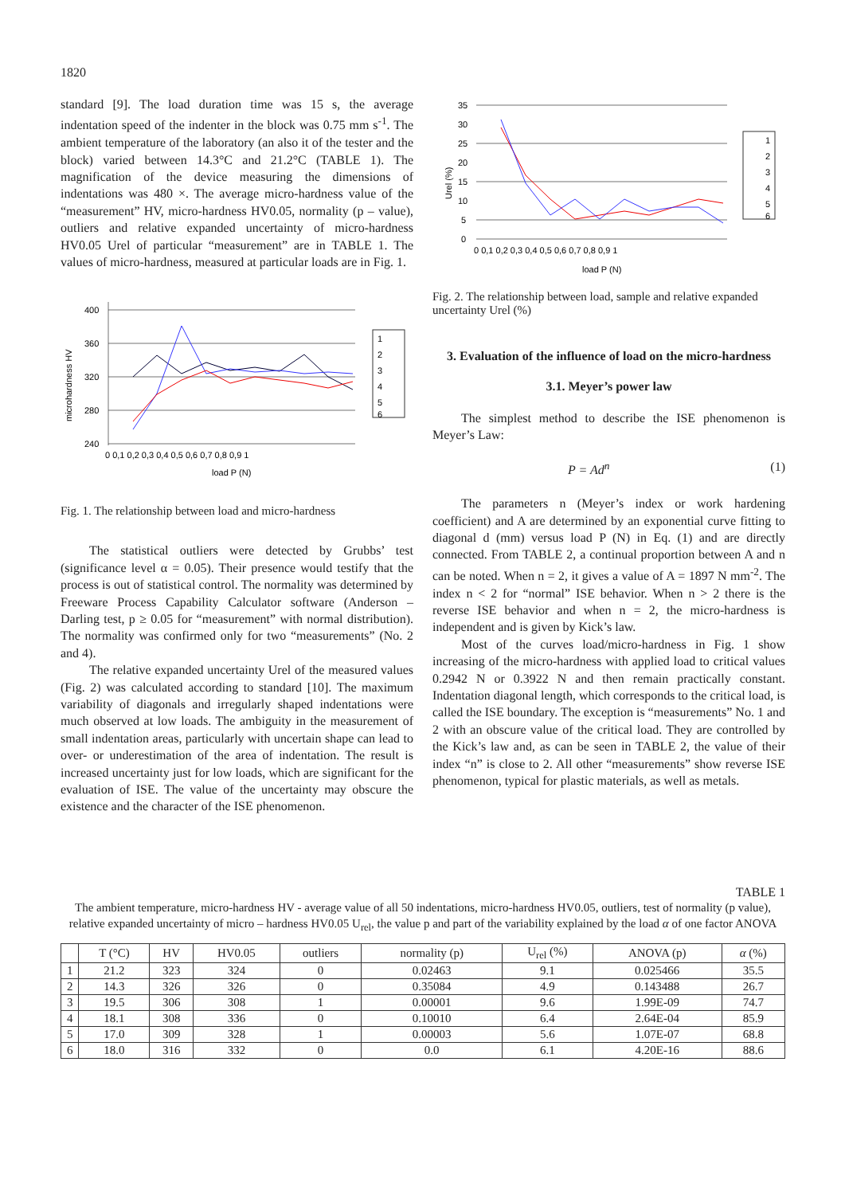1820
standard [9]. The load duration time was 15 s, the average indentation speed of the indenter in the block was 0.75 mm s<sup>-1</sup>. The ambient temperature of the laboratory (an also it of the tester and the block) varied between 14.3°C and 21.2°C (TABLE 1). The magnification of the device measuring the dimensions of indentations was 480 ×. The average micro-hardness value of the “measurement” HV, micro-hardness HV0.05, normality (p – value), outliers and relative expanded uncertainty of micro-hardness HV0.05 Urel of particular “measurement” are in TABLE 1. The values of micro-hardness, measured at particular loads are in Fig. 1.
400
360
320
280
240
microhardness HV
0 0,1 0,2 0,3 0,4 0,5 0,6 0,7 0,8 0,9 1
load P (N)
1
2
3
4
5
6
Fig. 1. The relationship between load and micro-hardness
The statistical outliers were detected by Grubbs’ test (significance level α = 0.05). Their presence would testify that the process is out of statistical control. The normality was determined by Freeware Process Capability Calculator software (Anderson – Darling test, p ≥ 0.05 for “measurement” with normal distribution). The normality was confirmed only for two “measurements” (No. 2 and 4).
The relative expanded uncertainty Urel of the measured values (Fig. 2) was calculated according to standard [10]. The maximum variability of diagonals and irregularly shaped indentations were much observed at low loads. The ambiguity in the measurement of small indentation areas, particularly with uncertain shape can lead to over- or underestimation of the area of indentation. The result is increased uncertainty just for low loads, which are significant for the evaluation of ISE. The value of the uncertainty may obscure the existence and the character of the ISE phenomenon.
35
30
25
20
15
10
5
0
Urel (%)
0 0,1 0,2 0,3 0,4 0,5 0,6 0,7 0,8 0,9 1
load P (N)
1
2
3
4
5
6
Fig. 2. The relationship between load, sample and relative expanded uncertainty Urel (%)
3. Evaluation of the influence of load on the micro-hardness
3.1. Meyer’s power law
The simplest method to describe the ISE phenomenon is Meyer’s Law:
P = Ad<sup>n</sup> (1)
The parameters n (Meyer’s index or work hardening coefficient) and A are determined by an exponential curve fitting to diagonal d (mm) versus load P (N) in Eq. (1) and are directly connected. From TABLE 2, a continual proportion between A and n can be noted. When n = 2, it gives a value of A = 1897 N mm<sup>-2</sup>. The index n < 2 for “normal” ISE behavior. When n > 2 there is the reverse ISE behavior and when n = 2, the micro-hardness is independent and is given by Kick’s law.
Most of the curves load/micro-hardness in Fig. 1 show increasing of the micro-hardness with applied load to critical values 0.2942 N or 0.3922 N and then remain practically constant. Indentation diagonal length, which corresponds to the critical load, is called the ISE boundary. The exception is “measurements” No. 1 and 2 with an obscure value of the critical load. They are controlled by the Kick’s law and, as can be seen in TABLE 2, the value of their index “n” is close to 2. All other “measurements” show reverse ISE phenomenon, typical for plastic materials, as well as metals.
TABLE 1
The ambient temperature, micro-hardness HV - average value of all 50 indentations, micro-hardness HV0.05, outliers, test of normality (p value), relative expanded uncertainty of micro – hardness HV0.05 U<sub>rel</sub>, the value p and part of the variability explained by the load α of one factor ANOVA
| | T (°C) | HV | HV0.05 | outliers | normality (p) | U<sub>rel</sub> (%) | ANOVA (p) | α (%) |
| --- | --- | --- | --- | --- | --- | --- | --- | --- |
| 1 | 21.2 | 323 | 324 | 0 | 0.02463 | 9.1 | 0.025466 | 35.5 |
| 2 | 14.3 | 326 | 326 | 0 | 0.35084 | 4.9 | 0.143488 | 26.7 |
| 3 | 19.5 | 306 | 308 | 1 | 0.00001 | 9.6 | 1.99E-09 | 74.7 |
| 4 | 18.1 | 308 | 336 | 0 | 0.10010 | 6.4 | 2.64E-04 | 85.9 |
| 5 | 17.0 | 309 | 328 | 1 | 0.00003 | 5.6 | 1.07E-07 | 68.8 |
| 6 | 18.0 | 316 | 332 | 0 | 0.0 | 6.1 | 4.20E-16 | 88.6 |